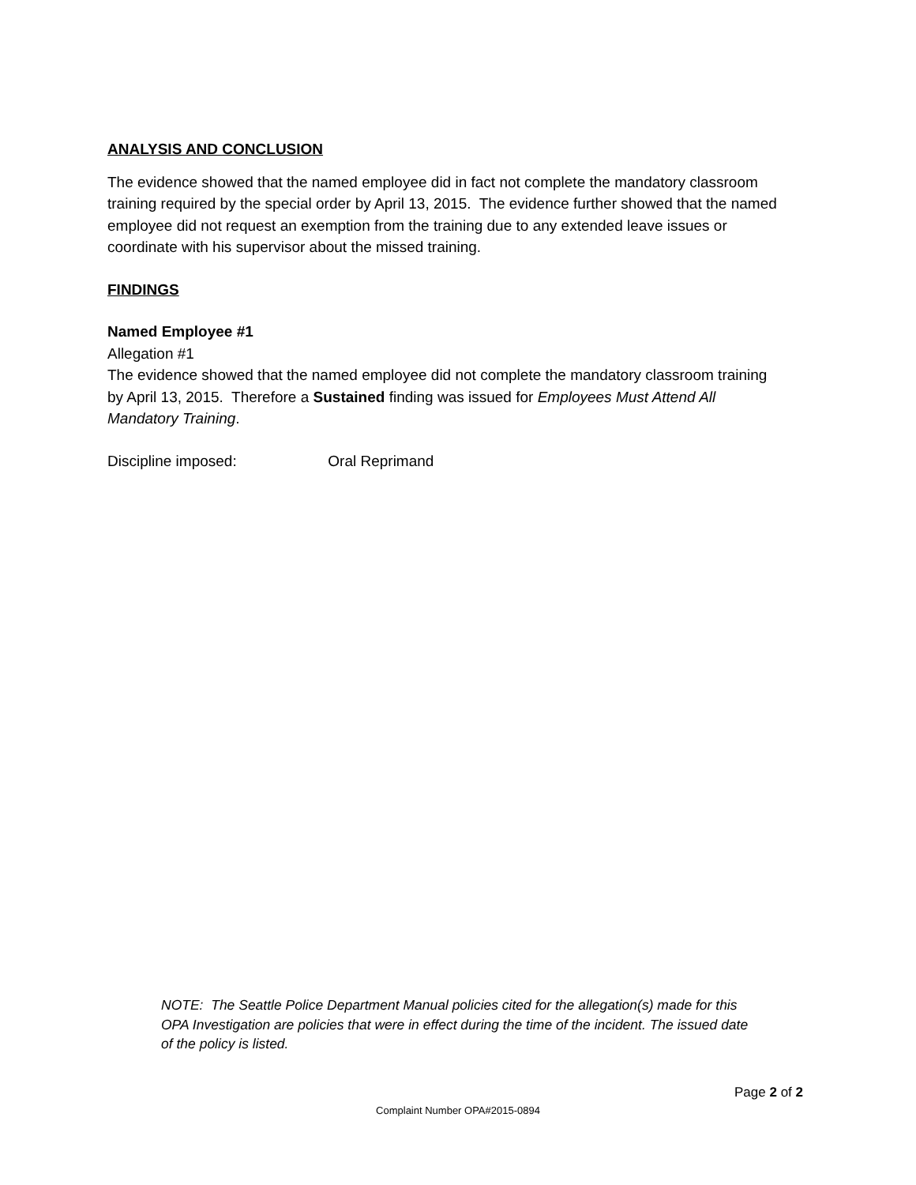ANALYSIS AND CONCLUSION
The evidence showed that the named employee did in fact not complete the mandatory classroom training required by the special order by April 13, 2015. The evidence further showed that the named employee did not request an exemption from the training due to any extended leave issues or coordinate with his supervisor about the missed training.
FINDINGS
Named Employee #1
Allegation #1
The evidence showed that the named employee did not complete the mandatory classroom training by April 13, 2015. Therefore a Sustained finding was issued for Employees Must Attend All Mandatory Training.
Discipline imposed: Oral Reprimand
NOTE: The Seattle Police Department Manual policies cited for the allegation(s) made for this OPA Investigation are policies that were in effect during the time of the incident. The issued date of the policy is listed.
Page 2 of 2
Complaint Number OPA#2015-0894